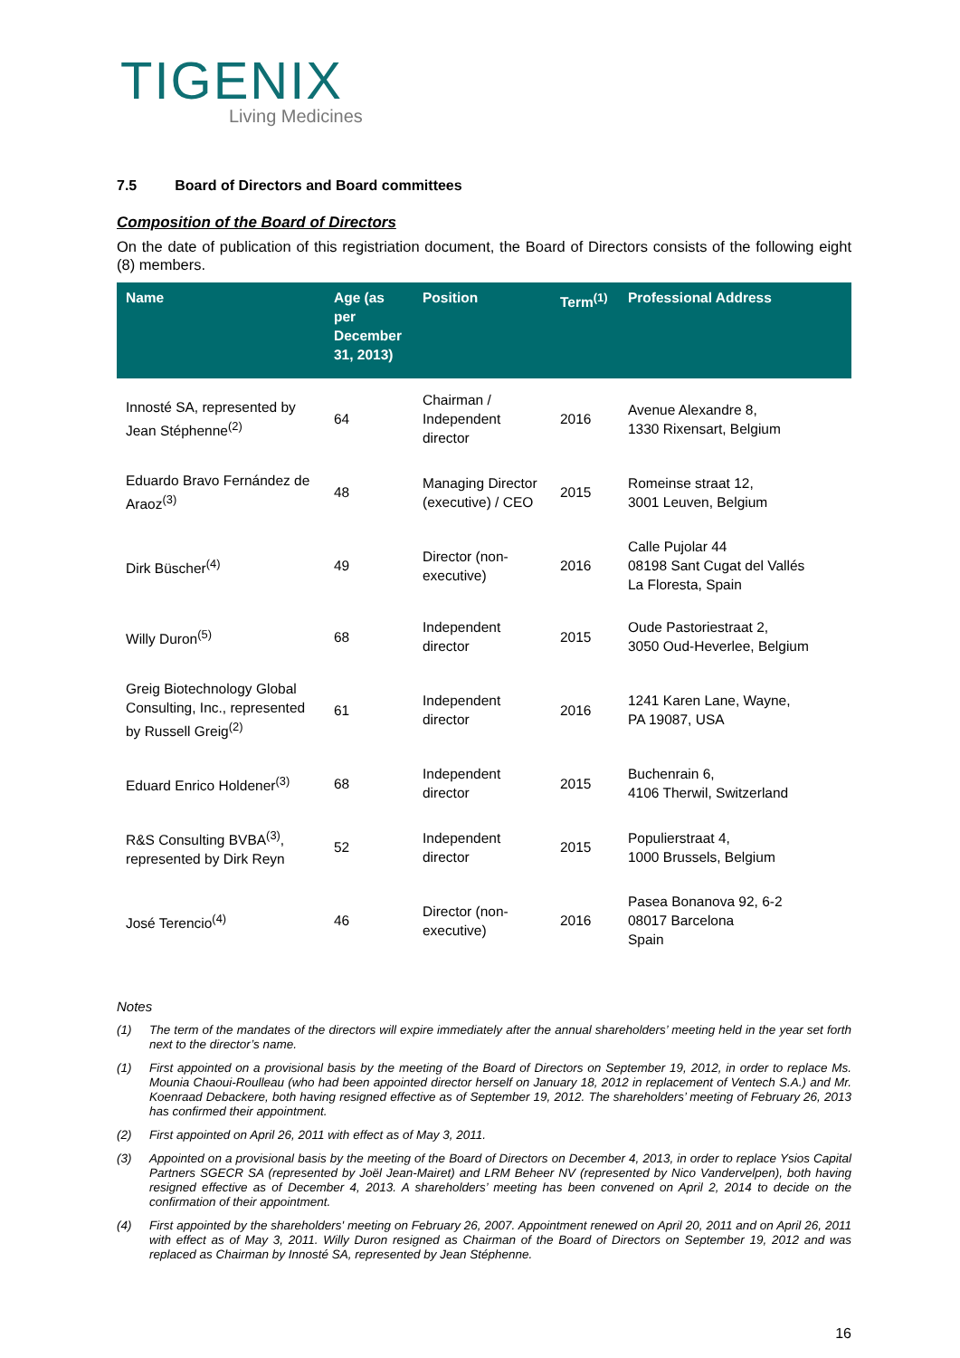TIGENIX
Living Medicines
7.5 Board of Directors and Board committees
Composition of the Board of Directors
On the date of publication of this registriation document, the Board of Directors consists of the following eight (8) members.
| Name | Age (as per December 31, 2013) | Position | Term<sup>(1)</sup> | Professional Address |
| --- | --- | --- | --- | --- |
| Innosté SA, represented by Jean Stéphenne<sup>(2)</sup> | 64 | Chairman / Independent director | 2016 | Avenue Alexandre 8, 1330 Rixensart, Belgium |
| Eduardo Bravo Fernández de Araoz<sup>(3)</sup> | 48 | Managing Director (executive) / CEO | 2015 | Romeinse straat 12, 3001 Leuven, Belgium |
| Dirk Büscher<sup>(4)</sup> | 49 | Director (non-executive) | 2016 | Calle Pujolar 44 08198 Sant Cugat del Vallés La Floresta, Spain |
| Willy Duron<sup>(5)</sup> | 68 | Independent director | 2015 | Oude Pastoriestraat 2, 3050 Oud-Heverlee, Belgium |
| Greig Biotechnology Global Consulting, Inc., represented by Russell Greig<sup>(2)</sup> | 61 | Independent director | 2016 | 1241 Karen Lane, Wayne, PA 19087, USA |
| Eduard Enrico Holdener<sup>(3)</sup> | 68 | Independent director | 2015 | Buchenrain 6, 4106 Therwil, Switzerland |
| R&S Consulting BVBA<sup>(3)</sup>, represented by Dirk Reyn | 52 | Independent director | 2015 | Populierstraat 4, 1000 Brussels, Belgium |
| José Terencio<sup>(4)</sup> | 46 | Director (non-executive) | 2016 | Pasea Bonanova 92, 6-2 08017 Barcelona Spain |
Notes
(1) The term of the mandates of the directors will expire immediately after the annual shareholders’ meeting held in the year set forth next to the director’s name.
(1) First appointed on a provisional basis by the meeting of the Board of Directors on September 19, 2012, in order to replace Ms. Mounia Chaoui-Roulleau (who had been appointed director herself on January 18, 2012 in replacement of Ventech S.A.) and Mr. Koenraad Debackere, both having resigned effective as of September 19, 2012. The shareholders’ meeting of February 26, 2013 has confirmed their appointment.
(2) First appointed on April 26, 2011 with effect as of May 3, 2011.
(3) Appointed on a provisional basis by the meeting of the Board of Directors on December 4, 2013, in order to replace Ysios Capital Partners SGECR SA (represented by Joël Jean-Mairet) and LRM Beheer NV (represented by Nico Vandervelpen), both having resigned effective as of December 4, 2013. A shareholders’ meeting has been convened on April 2, 2014 to decide on the confirmation of their appointment.
(4) First appointed by the shareholders' meeting on February 26, 2007. Appointment renewed on April 20, 2011 and on April 26, 2011 with effect as of May 3, 2011. Willy Duron resigned as Chairman of the Board of Directors on September 19, 2012 and was replaced as Chairman by Innosté SA, represented by Jean Stéphenne.
16